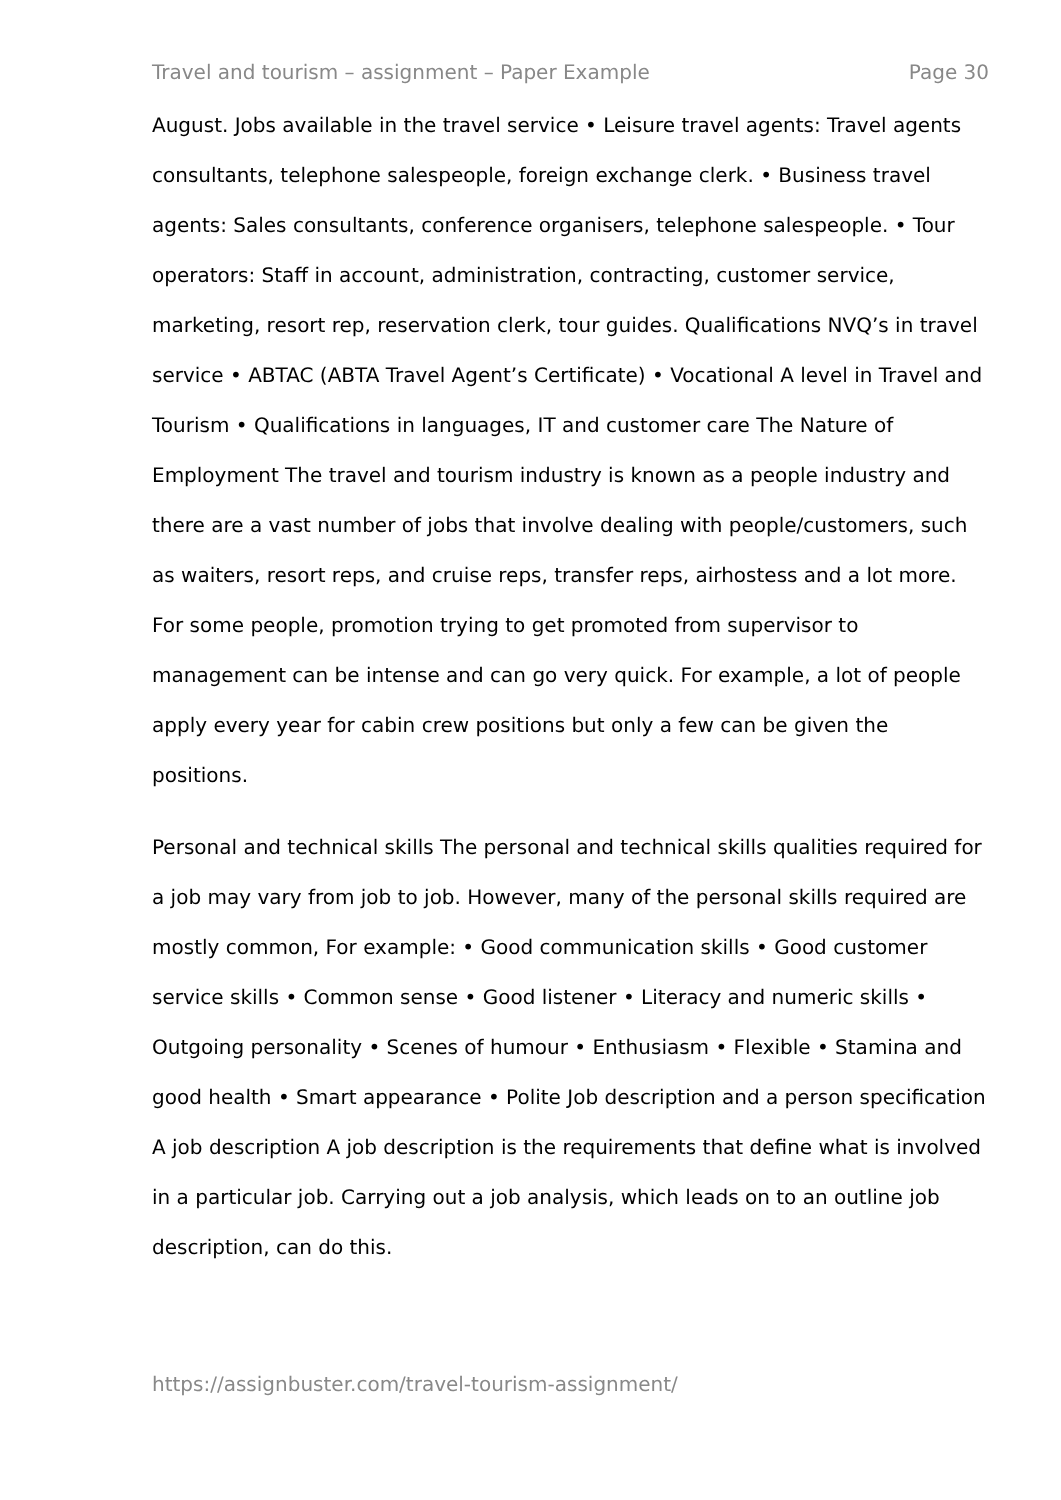Travel and tourism – assignment – Paper Example Page 30
August. Jobs available in the travel service • Leisure travel agents: Travel agents consultants, telephone salespeople, foreign exchange clerk. • Business travel agents: Sales consultants, conference organisers, telephone salespeople. • Tour operators: Staff in account, administration, contracting, customer service, marketing, resort rep, reservation clerk, tour guides. Qualifications NVQ’s in travel service • ABTAC (ABTA Travel Agent’s Certificate) • Vocational A level in Travel and Tourism • Qualifications in languages, IT and customer care The Nature of Employment The travel and tourism industry is known as a people industry and there are a vast number of jobs that involve dealing with people/customers, such as waiters, resort reps, and cruise reps, transfer reps, airhostess and a lot more. For some people, promotion trying to get promoted from supervisor to management can be intense and can go very quick. For example, a lot of people apply every year for cabin crew positions but only a few can be given the positions.
Personal and technical skills The personal and technical skills qualities required for a job may vary from job to job. However, many of the personal skills required are mostly common, For example: • Good communication skills • Good customer service skills • Common sense • Good listener • Literacy and numeric skills • Outgoing personality • Scenes of humour • Enthusiasm • Flexible • Stamina and good health • Smart appearance • Polite Job description and a person specification A job description A job description is the requirements that define what is involved in a particular job. Carrying out a job analysis, which leads on to an outline job description, can do this.
https://assignbuster.com/travel-tourism-assignment/